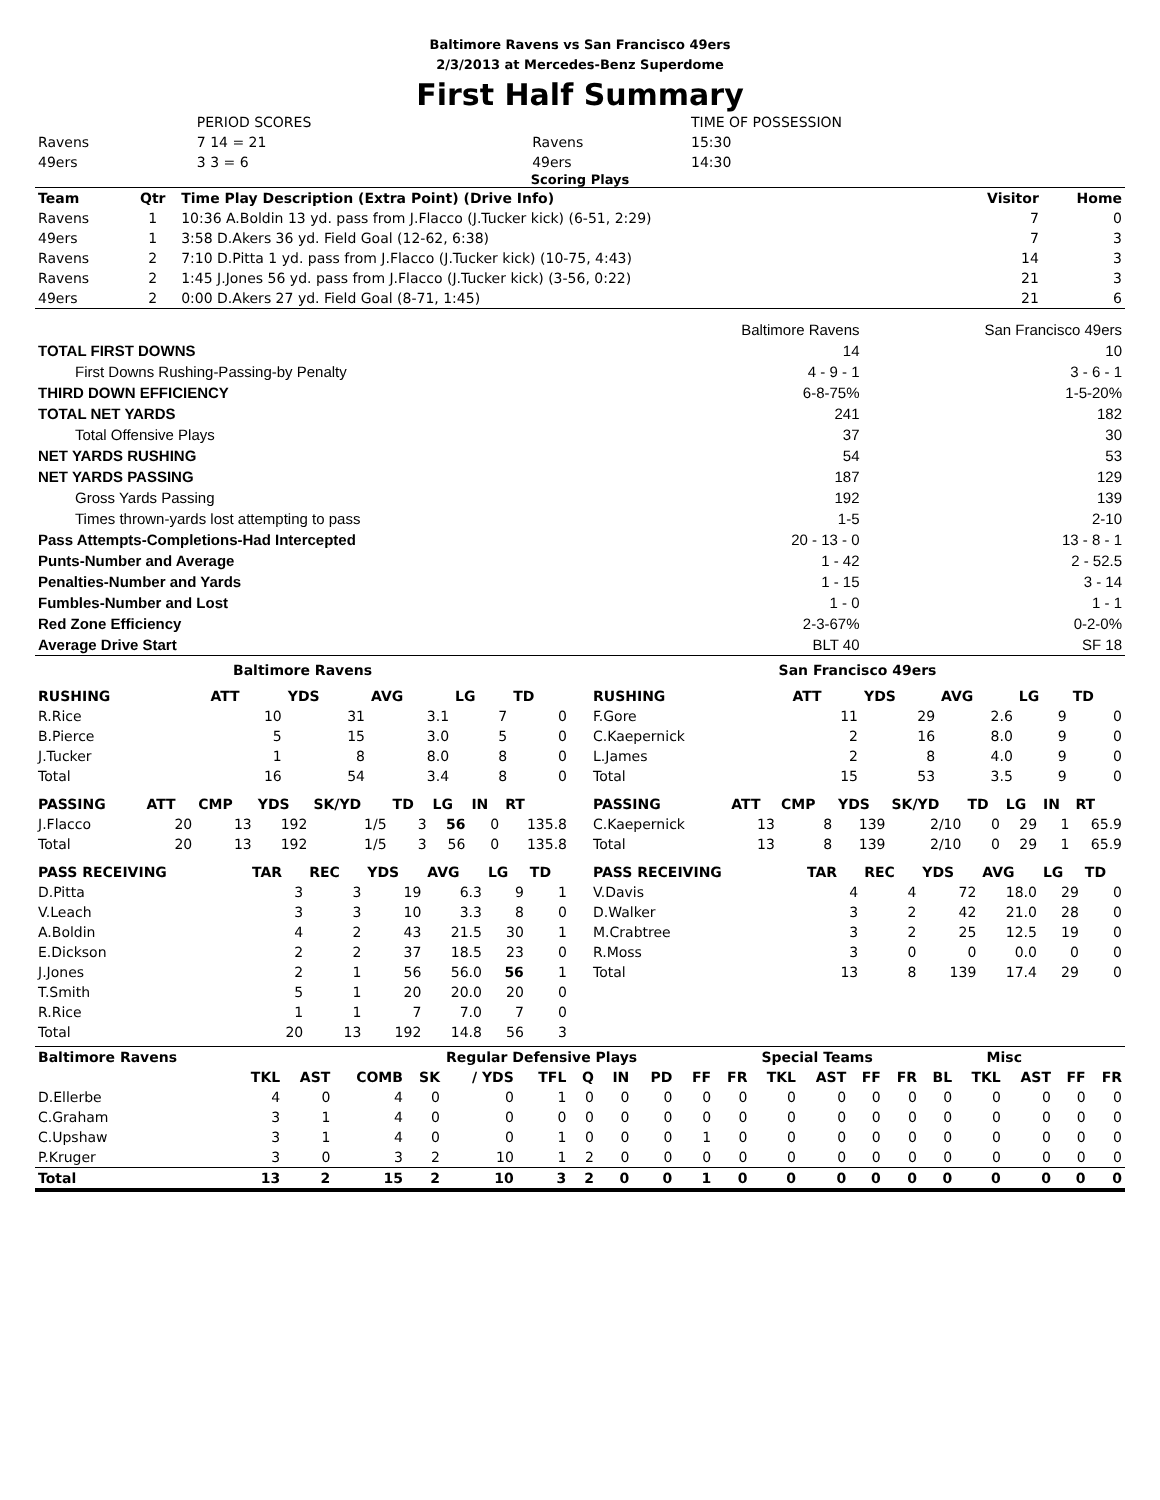Baltimore Ravens vs San Francisco 49ers
2/3/2013 at Mercedes-Benz Superdome
First Half Summary
| | PERIOD SCORES | | TIME OF POSSESSION |
| Ravens | 7 14 = 21 | Ravens | 15:30 |
| 49ers | 3 3 = 6 | 49ers | 14:30 |
Scoring Plays
| Team | Qtr | Time Play Description (Extra Point) (Drive Info) | Visitor | Home |
| --- | --- | --- | --- | --- |
| Ravens | 1 | 10:36 A.Boldin 13 yd. pass from J.Flacco (J.Tucker kick) (6-51, 2:29) | 7 | 0 |
| 49ers | 1 | 3:58 D.Akers 36 yd. Field Goal (12-62, 6:38) | 7 | 3 |
| Ravens | 2 | 7:10 D.Pitta 1 yd. pass from J.Flacco (J.Tucker kick) (10-75, 4:43) | 14 | 3 |
| Ravens | 2 | 1:45 J.Jones 56 yd. pass from J.Flacco (J.Tucker kick) (3-56, 0:22) | 21 | 3 |
| 49ers | 2 | 0:00 D.Akers 27 yd. Field Goal (8-71, 1:45) | 21 | 6 |
| | Baltimore Ravens | San Francisco 49ers |
| TOTAL FIRST DOWNS | 14 | 10 |
| First Downs Rushing-Passing-by Penalty | 4 - 9 - 1 | 3 - 6 - 1 |
| THIRD DOWN EFFICIENCY | 6-8-75% | 1-5-20% |
| TOTAL NET YARDS | 241 | 182 |
| Total Offensive Plays | 37 | 30 |
| NET YARDS RUSHING | 54 | 53 |
| NET YARDS PASSING | 187 | 129 |
| Gross Yards Passing | 192 | 139 |
| Times thrown-yards lost attempting to pass | 1-5 | 2-10 |
| Pass Attempts-Completions-Had Intercepted | 20 - 13 - 0 | 13 - 8 - 1 |
| Punts-Number and Average | 1 - 42 | 2 - 52.5 |
| Penalties-Number and Yards | 1 - 15 | 3 - 14 |
| Fumbles-Number and Lost | 1 - 0 | 1 - 1 |
| Red Zone Efficiency | 2-3-67% | 0-2-0% |
| Average Drive Start | BLT 40 | SF 18 |
Baltimore Ravens
| RUSHING | ATT | YDS | AVG | LG | TD |
| --- | --- | --- | --- | --- | --- |
| R.Rice | 10 | 31 | 3.1 | 7 | 0 |
| B.Pierce | 5 | 15 | 3.0 | 5 | 0 |
| J.Tucker | 1 | 8 | 8.0 | 8 | 0 |
| Total | 16 | 54 | 3.4 | 8 | 0 |
| PASSING | ATT | CMP | YDS | SK/YD | TD | LG | IN | RT |
| --- | --- | --- | --- | --- | --- | --- | --- | --- |
| J.Flacco | 20 | 13 | 192 | 1/5 | 3 | 56 | 0 | 135.8 |
| Total | 20 | 13 | 192 | 1/5 | 3 | 56 | 0 | 135.8 |
| PASS RECEIVING | TAR | REC | YDS | AVG | LG | TD |
| --- | --- | --- | --- | --- | --- | --- |
| D.Pitta | 3 | 3 | 19 | 6.3 | 9 | 1 |
| V.Leach | 3 | 3 | 10 | 3.3 | 8 | 0 |
| A.Boldin | 4 | 2 | 43 | 21.5 | 30 | 1 |
| E.Dickson | 2 | 2 | 37 | 18.5 | 23 | 0 |
| J.Jones | 2 | 1 | 56 | 56.0 | 56 | 1 |
| T.Smith | 5 | 1 | 20 | 20.0 | 20 | 0 |
| R.Rice | 1 | 1 | 7 | 7.0 | 7 | 0 |
| Total | 20 | 13 | 192 | 14.8 | 56 | 3 |
San Francisco 49ers
| RUSHING | ATT | YDS | AVG | LG | TD |
| --- | --- | --- | --- | --- | --- |
| F.Gore | 11 | 29 | 2.6 | 9 | 0 |
| C.Kaepernick | 2 | 16 | 8.0 | 9 | 0 |
| L.James | 2 | 8 | 4.0 | 9 | 0 |
| Total | 15 | 53 | 3.5 | 9 | 0 |
| PASSING | ATT | CMP | YDS | SK/YD | TD | LG | IN | RT |
| --- | --- | --- | --- | --- | --- | --- | --- | --- |
| C.Kaepernick | 13 | 8 | 139 | 2/10 | 0 | 29 | 1 | 65.9 |
| Total | 13 | 8 | 139 | 2/10 | 0 | 29 | 1 | 65.9 |
| PASS RECEIVING | TAR | REC | YDS | AVG | LG | TD |
| --- | --- | --- | --- | --- | --- | --- |
| V.Davis | 4 | 4 | 72 | 18.0 | 29 | 0 |
| D.Walker | 3 | 2 | 42 | 21.0 | 28 | 0 |
| M.Crabtree | 3 | 2 | 25 | 12.5 | 19 | 0 |
| R.Moss | 3 | 0 | 0 | 0.0 | 0 | 0 |
| Total | 13 | 8 | 139 | 17.4 | 29 | 0 |
| Baltimore Ravens | | | | | Regular Defensive Plays | | | | | | Special Teams | | | | | Misc | | | | |
| --- | --- | --- | --- | --- | --- | --- | --- | --- | --- | --- | --- | --- | --- | --- | --- | --- | --- | --- | --- | --- |
| | TKL | AST | COMB | SK | / YDS | TFL | Q | IN | PD | FF | FR | TKL | AST | FF | FR | BL | TKL | AST | FF | FR |
| D.Ellerbe | 4 | 0 | 4 | 0 | 0 | 1 | 0 | 0 | 0 | 0 | 0 | 0 | 0 | 0 | 0 | 0 | 0 | 0 | 0 | 0 |
| C.Graham | 3 | 1 | 4 | 0 | 0 | 0 | 0 | 0 | 0 | 0 | 0 | 0 | 0 | 0 | 0 | 0 | 0 | 0 | 0 | 0 |
| C.Upshaw | 3 | 1 | 4 | 0 | 0 | 1 | 0 | 0 | 0 | 1 | 0 | 0 | 0 | 0 | 0 | 0 | 0 | 0 | 0 | 0 |
| P.Kruger | 3 | 0 | 3 | 2 | 10 | 1 | 2 | 0 | 0 | 0 | 0 | 0 | 0 | 0 | 0 | 0 | 0 | 0 | 0 | 0 |
| Total | 13 | 2 | 15 | 2 | 10 | 3 | 2 | 0 | 0 | 1 | 0 | 0 | 0 | 0 | 0 | 0 | 0 | 0 | 0 | 0 |